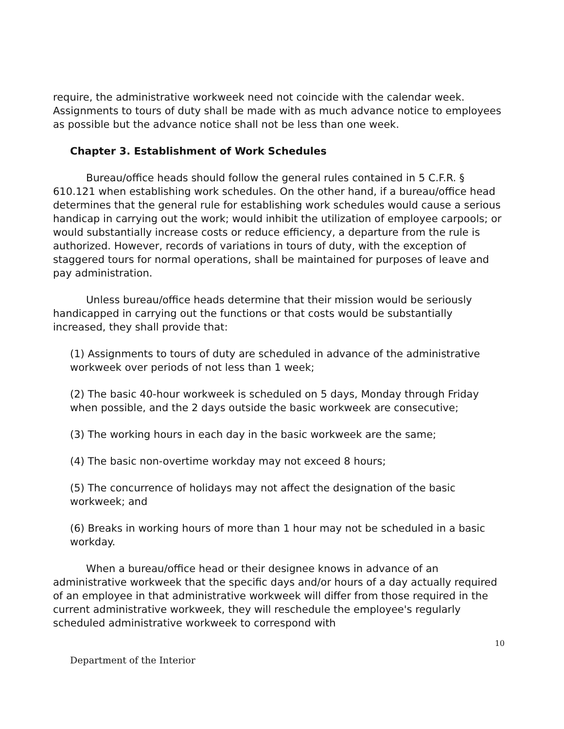require, the administrative workweek need not coincide with the calendar week. Assignments to tours of duty shall be made with as much advance notice to employees as possible but the advance notice shall not be less than one week.
Chapter 3. Establishment of Work Schedules
Bureau/office heads should follow the general rules contained in 5 C.F.R. § 610.121 when establishing work schedules. On the other hand, if a bureau/office head determines that the general rule for establishing work schedules would cause a serious handicap in carrying out the work; would inhibit the utilization of employee carpools; or would substantially increase costs or reduce efficiency, a departure from the rule is authorized. However, records of variations in tours of duty, with the exception of staggered tours for normal operations, shall be maintained for purposes of leave and pay administration.
Unless bureau/office heads determine that their mission would be seriously handicapped in carrying out the functions or that costs would be substantially increased, they shall provide that:
(1) Assignments to tours of duty are scheduled in advance of the administrative workweek over periods of not less than 1 week;
(2) The basic 40-hour workweek is scheduled on 5 days, Monday through Friday when possible, and the 2 days outside the basic workweek are consecutive;
(3) The working hours in each day in the basic workweek are the same;
(4) The basic non-overtime workday may not exceed 8 hours;
(5) The concurrence of holidays may not affect the designation of the basic workweek; and
(6) Breaks in working hours of more than 1 hour may not be scheduled in a basic workday.
When a bureau/office head or their designee knows in advance of an administrative workweek that the specific days and/or hours of a day actually required of an employee in that administrative workweek will differ from those required in the current administrative workweek, they will reschedule the employee's regularly scheduled administrative workweek to correspond with
10
Department of the Interior